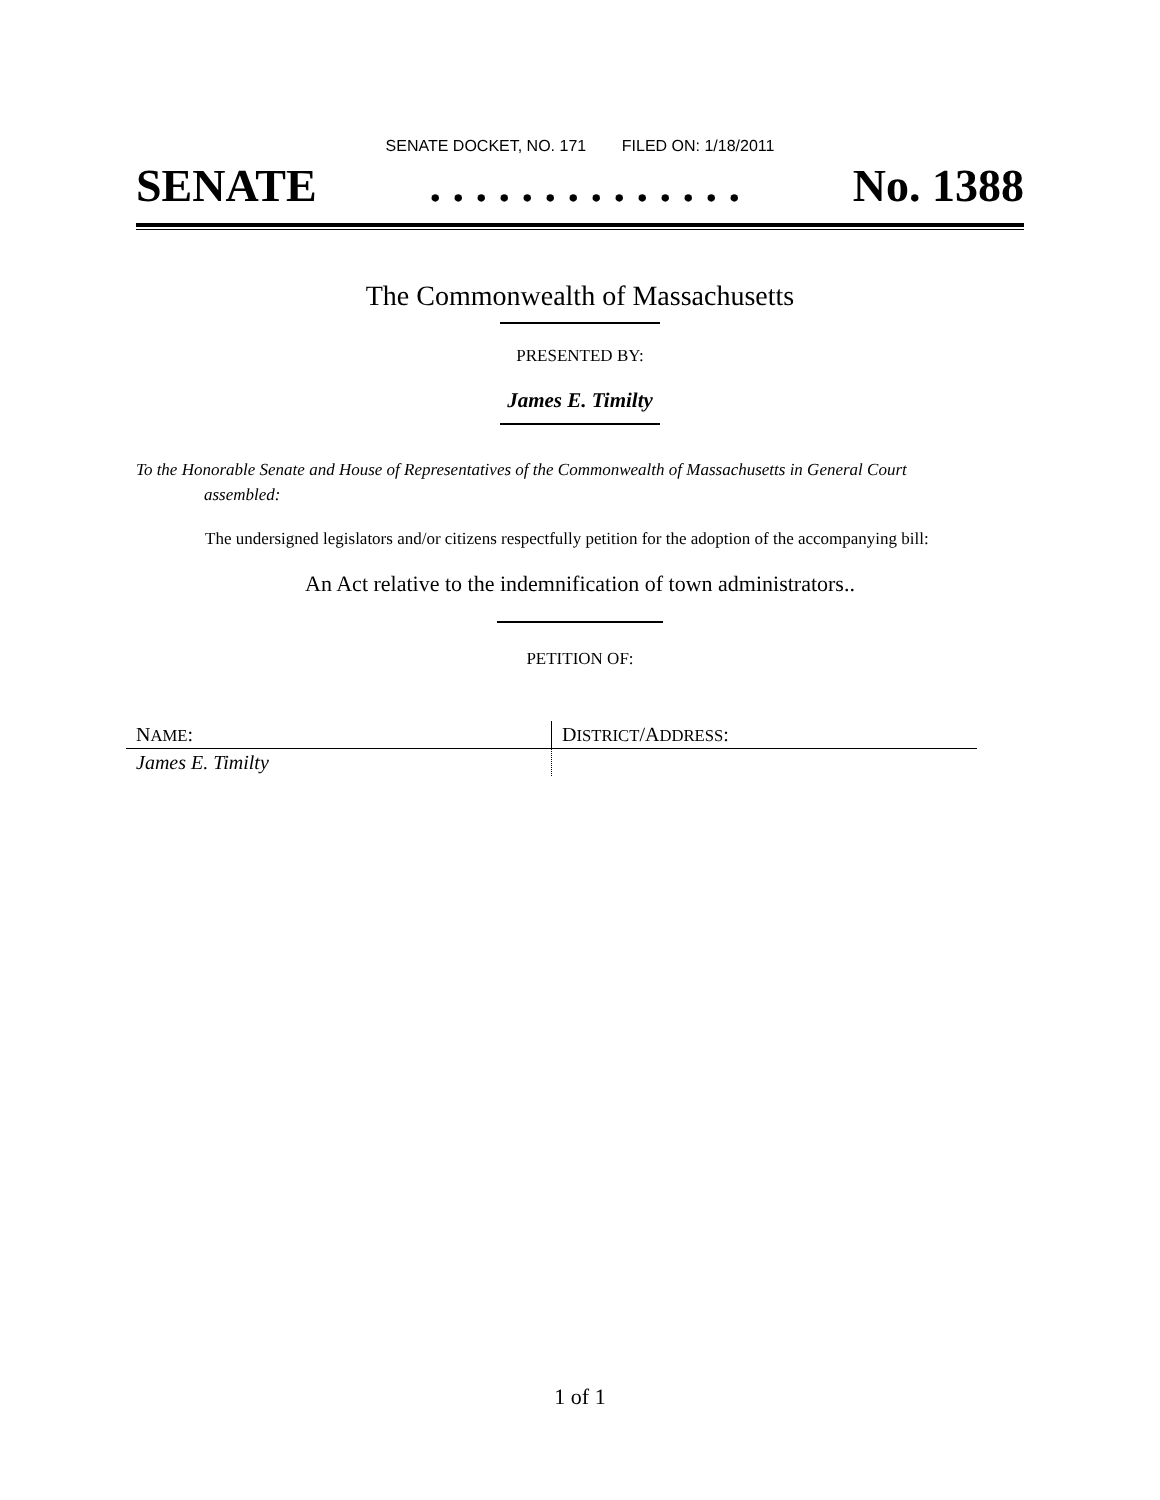SENATE DOCKET, NO. 171 FILED ON: 1/18/2011
SENATE. . . . . . . . . . . . . . No. 1388
The Commonwealth of Massachusetts
PRESENTED BY:
James E. Timilty
To the Honorable Senate and House of Representatives of the Commonwealth of Massachusetts in General Court assembled:
The undersigned legislators and/or citizens respectfully petition for the adoption of the accompanying bill:
An Act relative to the indemnification of town administrators..
PETITION OF:
| N AME : | D ISTRICT /A DDRESS : |
| James E. Timilty | |
1 of 1